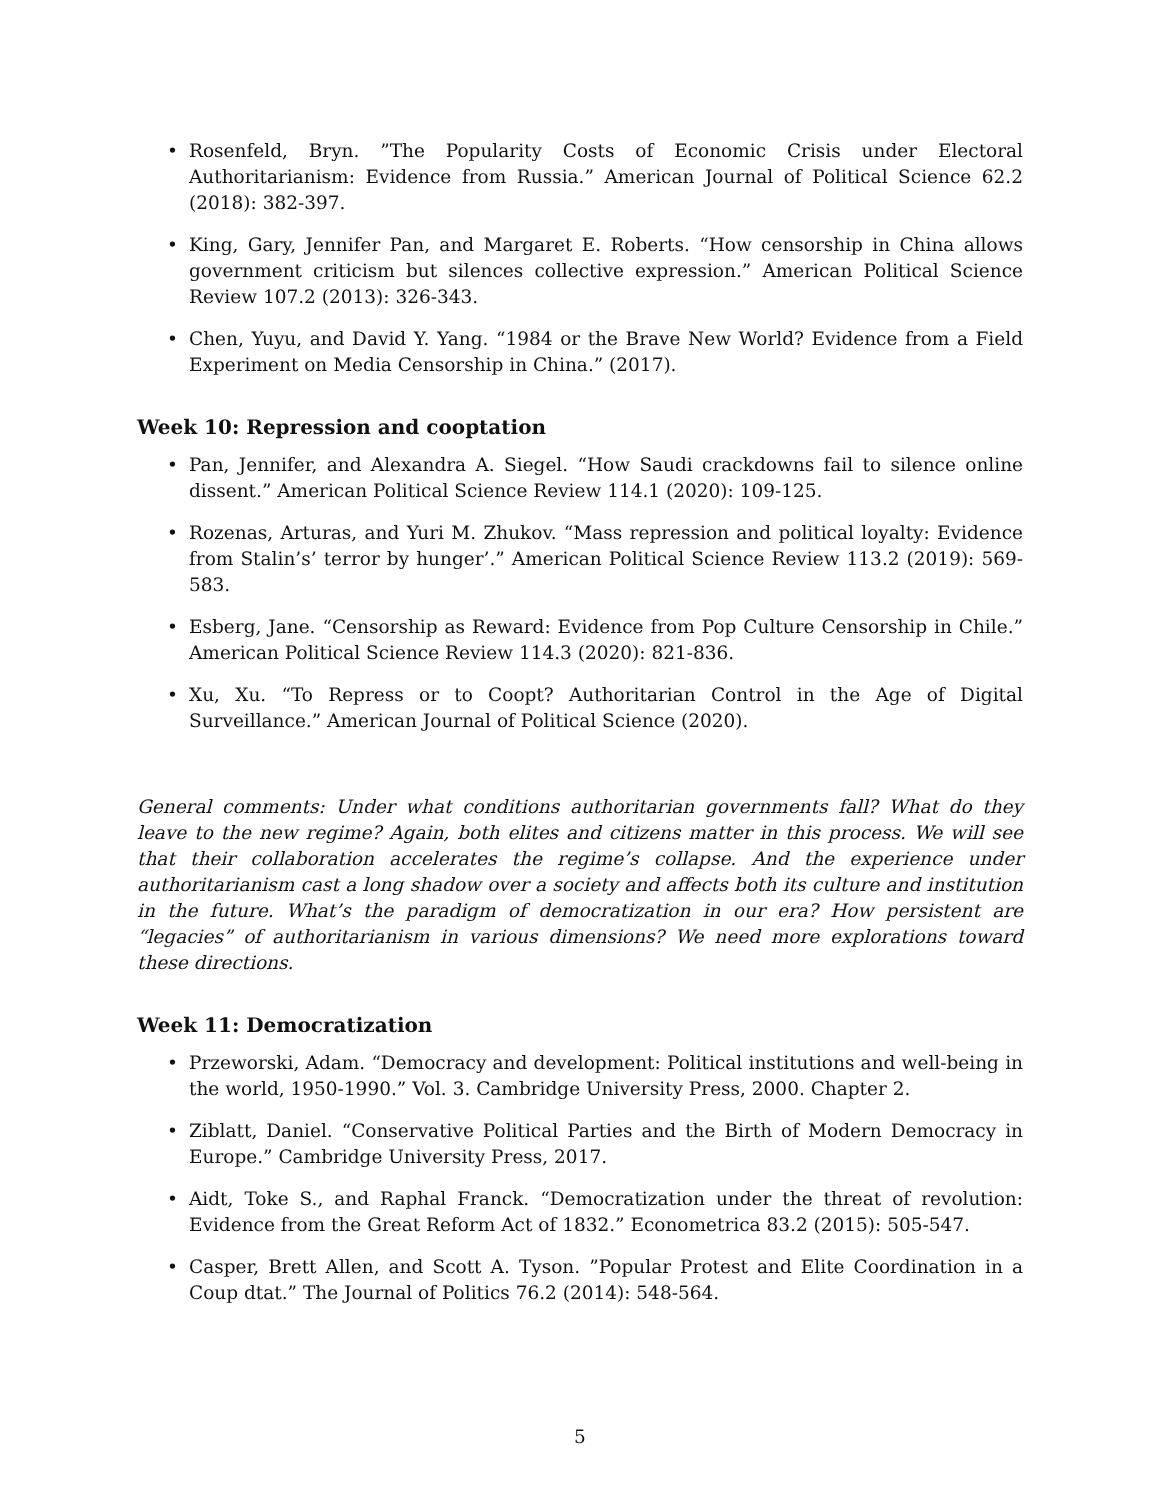• Rosenfeld, Bryn. ”The Popularity Costs of Economic Crisis under Electoral Authoritarianism: Evidence from Russia.” American Journal of Political Science 62.2 (2018): 382-397.
• King, Gary, Jennifer Pan, and Margaret E. Roberts. “How censorship in China allows government criticism but silences collective expression.” American Political Science Review 107.2 (2013): 326-343.
• Chen, Yuyu, and David Y. Yang. “1984 or the Brave New World? Evidence from a Field Experiment on Media Censorship in China.” (2017).
Week 10: Repression and cooptation
• Pan, Jennifer, and Alexandra A. Siegel. “How Saudi crackdowns fail to silence online dissent.” American Political Science Review 114.1 (2020): 109-125.
• Rozenas, Arturas, and Yuri M. Zhukov. “Mass repression and political loyalty: Evidence from Stalin’s’ terror by hunger’.” American Political Science Review 113.2 (2019): 569-583.
• Esberg, Jane. “Censorship as Reward: Evidence from Pop Culture Censorship in Chile.” American Political Science Review 114.3 (2020): 821-836.
• Xu, Xu. “To Repress or to Coopt? Authoritarian Control in the Age of Digital Surveillance.” American Journal of Political Science (2020).
General comments: Under what conditions authoritarian governments fall? What do they leave to the new regime? Again, both elites and citizens matter in this process. We will see that their collaboration accelerates the regime’s collapse. And the experience under authoritarianism cast a long shadow over a society and affects both its culture and institution in the future. What’s the paradigm of democratization in our era? How persistent are “legacies” of authoritarianism in various dimensions? We need more explorations toward these directions.
Week 11: Democratization
• Przeworski, Adam. “Democracy and development: Political institutions and well-being in the world, 1950-1990.” Vol. 3. Cambridge University Press, 2000. Chapter 2.
• Ziblatt, Daniel. “Conservative Political Parties and the Birth of Modern Democracy in Europe.” Cambridge University Press, 2017.
• Aidt, Toke S., and Raphal Franck. “Democratization under the threat of revolution: Evidence from the Great Reform Act of 1832.” Econometrica 83.2 (2015): 505-547.
• Casper, Brett Allen, and Scott A. Tyson. ”Popular Protest and Elite Coordination in a Coup dtat.” The Journal of Politics 76.2 (2014): 548-564.
5